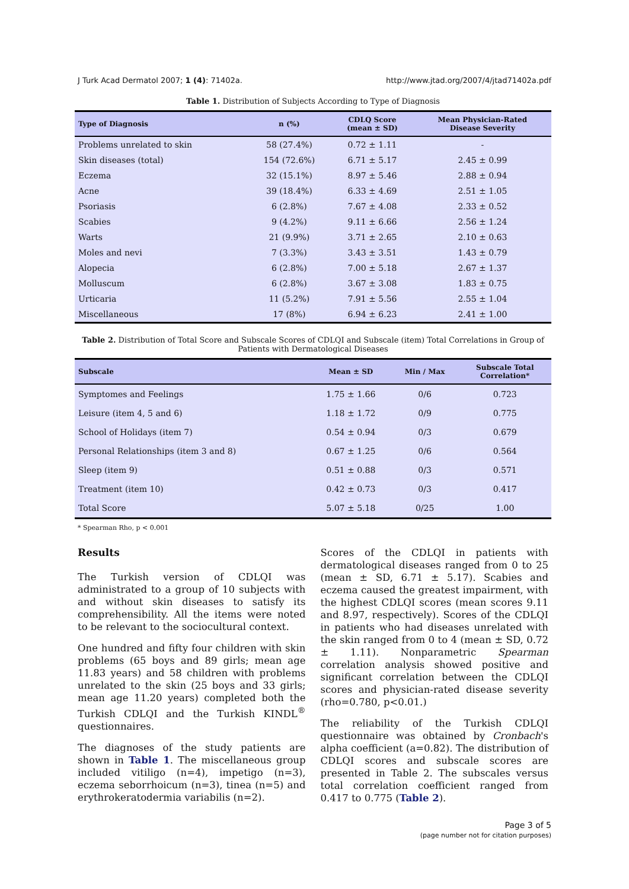J Turk Acad Dermatol 2007; 1 (4): 71402a. http://www.jtad.org/2007/4/jtad71402a.pdf
Table 1. Distribution of Subjects According to Type of Diagnosis
| Type of Diagnosis | n (%) | CDLQ Score (mean ± SD) | Mean Physician-Rated Disease Severity |
| --- | --- | --- | --- |
| Problems unrelated to skin | 58 (27.4%) | 0.72 ± 1.11 | - |
| Skin diseases (total) | 154 (72.6%) | 6.71 ± 5.17 | 2.45 ± 0.99 |
| Eczema | 32 (15.1%) | 8.97 ± 5.46 | 2.88 ± 0.94 |
| Acne | 39 (18.4%) | 6.33 ± 4.69 | 2.51 ± 1.05 |
| Psoriasis | 6 (2.8%) | 7.67 ± 4.08 | 2.33 ± 0.52 |
| Scabies | 9 (4.2%) | 9.11 ± 6.66 | 2.56 ± 1.24 |
| Warts | 21 (9.9%) | 3.71 ± 2.65 | 2.10 ± 0.63 |
| Moles and nevi | 7 (3.3%) | 3.43 ± 3.51 | 1.43 ± 0.79 |
| Alopecia | 6 (2.8%) | 7.00 ± 5.18 | 2.67 ± 1.37 |
| Molluscum | 6 (2.8%) | 3.67 ± 3.08 | 1.83 ± 0.75 |
| Urticaria | 11 (5.2%) | 7.91 ± 5.56 | 2.55 ± 1.04 |
| Miscellaneous | 17 (8%) | 6.94 ± 6.23 | 2.41 ± 1.00 |
Table 2. Distribution of Total Score and Subscale Scores of CDLQI and Subscale (item) Total Correlations in Group of Patients with Dermatological Diseases
| Subscale | Mean ± SD | Min / Max | Subscale Total Correlation* |
| --- | --- | --- | --- |
| Symptomes and Feelings | 1.75 ± 1.66 | 0/6 | 0.723 |
| Leisure (item 4, 5 and 6) | 1.18 ± 1.72 | 0/9 | 0.775 |
| School of Holidays (item 7) | 0.54 ± 0.94 | 0/3 | 0.679 |
| Personal Relationships (item 3 and 8) | 0.67 ± 1.25 | 0/6 | 0.564 |
| Sleep (item 9) | 0.51 ± 0.88 | 0/3 | 0.571 |
| Treatment (item 10) | 0.42 ± 0.73 | 0/3 | 0.417 |
| Total Score | 5.07 ± 5.18 | 0/25 | 1.00 |
* Spearman Rho, p < 0.001
Results
The Turkish version of CDLQI was administrated to a group of 10 subjects with and without skin diseases to satisfy its comprehensibility. All the items were noted to be relevant to the sociocultural context.
One hundred and fifty four children with skin problems (65 boys and 89 girls; mean age 11.83 years) and 58 children with problems unrelated to the skin (25 boys and 33 girls; mean age 11.20 years) completed both the Turkish CDLQI and the Turkish KINDL<sup>®</sup> questionnaires.
The diagnoses of the study patients are shown in Table 1. The miscellaneous group included vitiligo (n=4), impetigo (n=3), eczema seborrhoicum (n=3), tinea (n=5) and erythrokeratodermia variabilis (n=2).
Scores of the CDLQI in patients with dermatological diseases ranged from 0 to 25 (mean ± SD, 6.71 ± 5.17). Scabies and eczema caused the greatest impairment, with the highest CDLQI scores (mean scores 9.11 and 8.97, respectively). Scores of the CDLQI in patients who had diseases unrelated with the skin ranged from 0 to 4 (mean ± SD, 0.72 ± 1.11). Nonparametric Spearman correlation analysis showed positive and significant correlation between the CDLQI scores and physician-rated disease severity (rho=0.780, p<0.01.)
The reliability of the Turkish CDLQI questionnaire was obtained by Cronbach's alpha coefficient (a=0.82). The distribution of CDLQI scores and subscale scores are presented in Table 2. The subscales versus total correlation coefficient ranged from 0.417 to 0.775 (Table 2).
Page 3 of 5
(page number not for citation purposes)